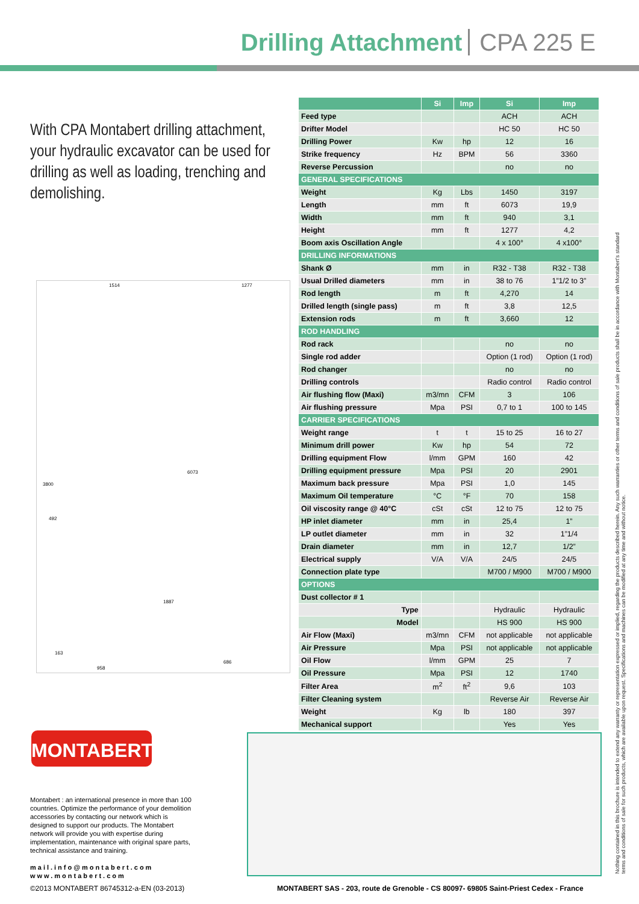Drilling Attachment CPA 225 E
With CPA Montabert drilling attachment, your hydraulic excavator can be used for drilling as well as loading, trenching and demolishing.
1514
1277
3800
6073
492
1887
163
958
686
| | Si | Imp | Si | Imp |
| --- | --- | --- | --- | --- |
| Feed type | | | ACH | ACH |
| Drifter Model | | | HC 50 | HC 50 |
| Drilling Power | Kw | hp | 12 | 16 |
| Strike frequency | Hz | BPM | 56 | 3360 |
| Reverse Percussion | | | no | no |
| GENERAL SPECIFICATIONS | | | | |
| Weight | Kg | Lbs | 1450 | 3197 |
| Length | mm | ft | 6073 | 19,9 |
| Width | mm | ft | 940 | 3,1 |
| Height | mm | ft | 1277 | 4,2 |
| Boom axis Oscillation Angle | | | 4 x 100° | 4 x100° |
| DRILLING INFORMATIONS | | | | |
| Shank Ø | mm | in | R32 - T38 | R32 - T38 |
| Usual Drilled diameters | mm | in | 38 to 76 | 1”1/2 to 3” |
| Rod length | m | ft | 4,270 | 14 |
| Drilled length (single pass) | m | ft | 3,8 | 12,5 |
| Extension rods | m | ft | 3,660 | 12 |
| ROD HANDLING | | | | |
| Rod rack | | | no | no |
| Single rod adder | | | Option (1 rod) | Option (1 rod) |
| Rod changer | | | no | no |
| Drilling controls | | | Radio control | Radio control |
| Air flushing flow (Maxi) | m3/mn | CFM | 3 | 106 |
| Air flushing pressure | Mpa | PSI | 0,7 to 1 | 100 to 145 |
| CARRIER SPECIFICATIONS | | | | |
| Weight range | t | t | 15 to 25 | 16 to 27 |
| Minimum drill power | Kw | hp | 54 | 72 |
| Drilling equipment Flow | l/mm | GPM | 160 | 42 |
| Drilling equipment pressure | Mpa | PSI | 20 | 2901 |
| Maximum back pressure | Mpa | PSI | 1,0 | 145 |
| Maximum Oil temperature | °C | °F | 70 | 158 |
| Oil viscosity range @ 40°C | cSt | cSt | 12 to 75 | 12 to 75 |
| HP inlet diameter | mm | in | 25,4 | 1” |
| LP outlet diameter | mm | in | 32 | 1”1/4 |
| Drain diameter | mm | in | 12,7 | 1/2” |
| Electrical supply | V/A | V/A | 24/5 | 24/5 |
| Connection plate type | | | M700 / M900 | M700 / M900 |
| OPTIONS | | | | |
| Dust collector # 1 | | | | |
| Type | | | Hydraulic | Hydraulic |
| Model | | | HS 900 | HS 900 |
| Air Flow (Maxi) | m3/mn | CFM | not applicable | not applicable |
| Air Pressure | Mpa | PSI | not applicable | not applicable |
| Oil Flow | l/mm | GPM | 25 | 7 |
| Oil Pressure | Mpa | PSI | 12 | 1740 |
| Filter Area | m<sup>2</sup> | ft<sup>2</sup> | 9,6 | 103 |
| Filter Cleaning system | | | Reverse Air | Reverse Air |
| Weight | Kg | lb | 180 | 397 |
| Mechanical support | | | Yes | Yes |
MONTABERT<sup>®</sup>
Montabert : an international presence in more than 100 countries. Optimize the performance of your demolition accessories by contacting our network which is designed to support our products. The Montabert network will provide you with expertise during implementation, maintenance with original spare parts, technical assistance and training.
mail.info@montabert.com
www.montabert.com
©2013 MONTABERT 86745312-a-EN (03-2013)
MONTABERT SAS - 203, route de Grenoble - CS 80097- 69805 Saint-Priest Cedex - France
Nothing contained in this brochure is intended to extend any warranty or representation expressed or implied, regarding the products described herein. Any such warranties or other terms and conditions of sale products shall be in accordance with Montabert's standard terms and conditions of sale for such products, which are available upon request. Specifications and machines can be modified at any time and without notice.